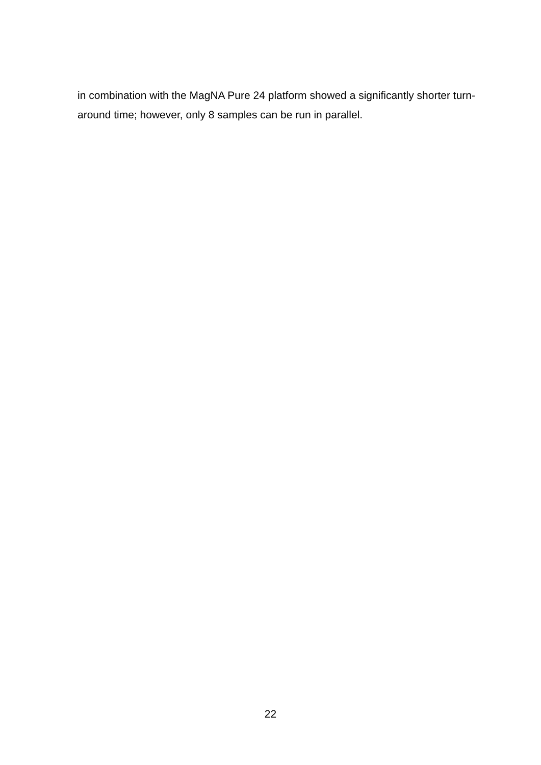in combination with the MagNA Pure 24 platform showed a significantly shorter turn-around time; however, only 8 samples can be run in parallel.
22